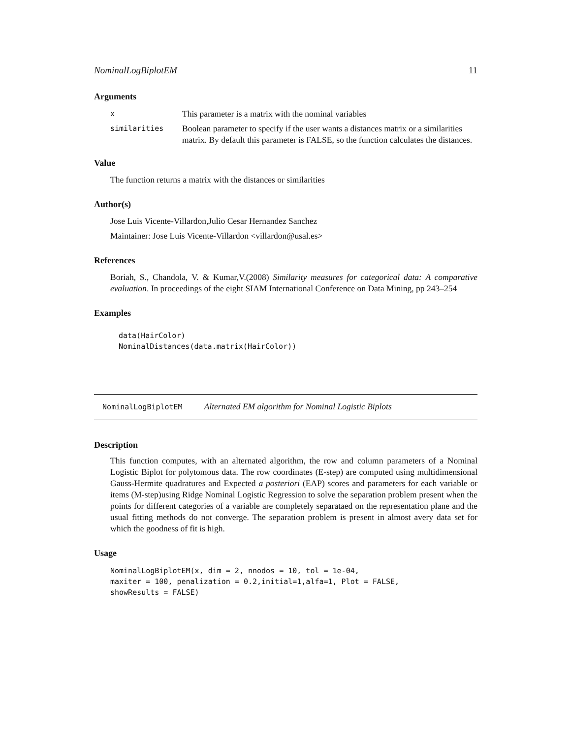NominalLogBiplotEM 11
Arguments
| x | This parameter is a matrix with the nominal variables |
| similarities | Boolean parameter to specify if the user wants a distances matrix or a similarities matrix. By default this parameter is FALSE, so the function calculates the distances. |
Value
The function returns a matrix with the distances or similarities
Author(s)
Jose Luis Vicente-Villardon,Julio Cesar Hernandez Sanchez
Maintainer: Jose Luis Vicente-Villardon <villardon@usal.es>
References
Boriah, S., Chandola, V. & Kumar,V.(2008) Similarity measures for categorical data: A comparative evaluation. In proceedings of the eight SIAM International Conference on Data Mining, pp 243–254
Examples
data(HairColor)
NominalDistances(data.matrix(HairColor))
NominalLogBiplotEM Alternated EM algorithm for Nominal Logistic Biplots
Description
This function computes, with an alternated algorithm, the row and column parameters of a Nominal Logistic Biplot for polytomous data. The row coordinates (E-step) are computed using multidimensional Gauss-Hermite quadratures and Expected a posteriori (EAP) scores and parameters for each variable or items (M-step)using Ridge Nominal Logistic Regression to solve the separation problem present when the points for different categories of a variable are completely separataed on the representation plane and the usual fitting methods do not converge. The separation problem is present in almost avery data set for which the goodness of fit is high.
Usage
NominalLogBiplotEM(x, dim = 2, nnodos = 10, tol = 1e-04,
maxiter = 100, penalization = 0.2,initial=1,alfa=1, Plot = FALSE,
showResults = FALSE)